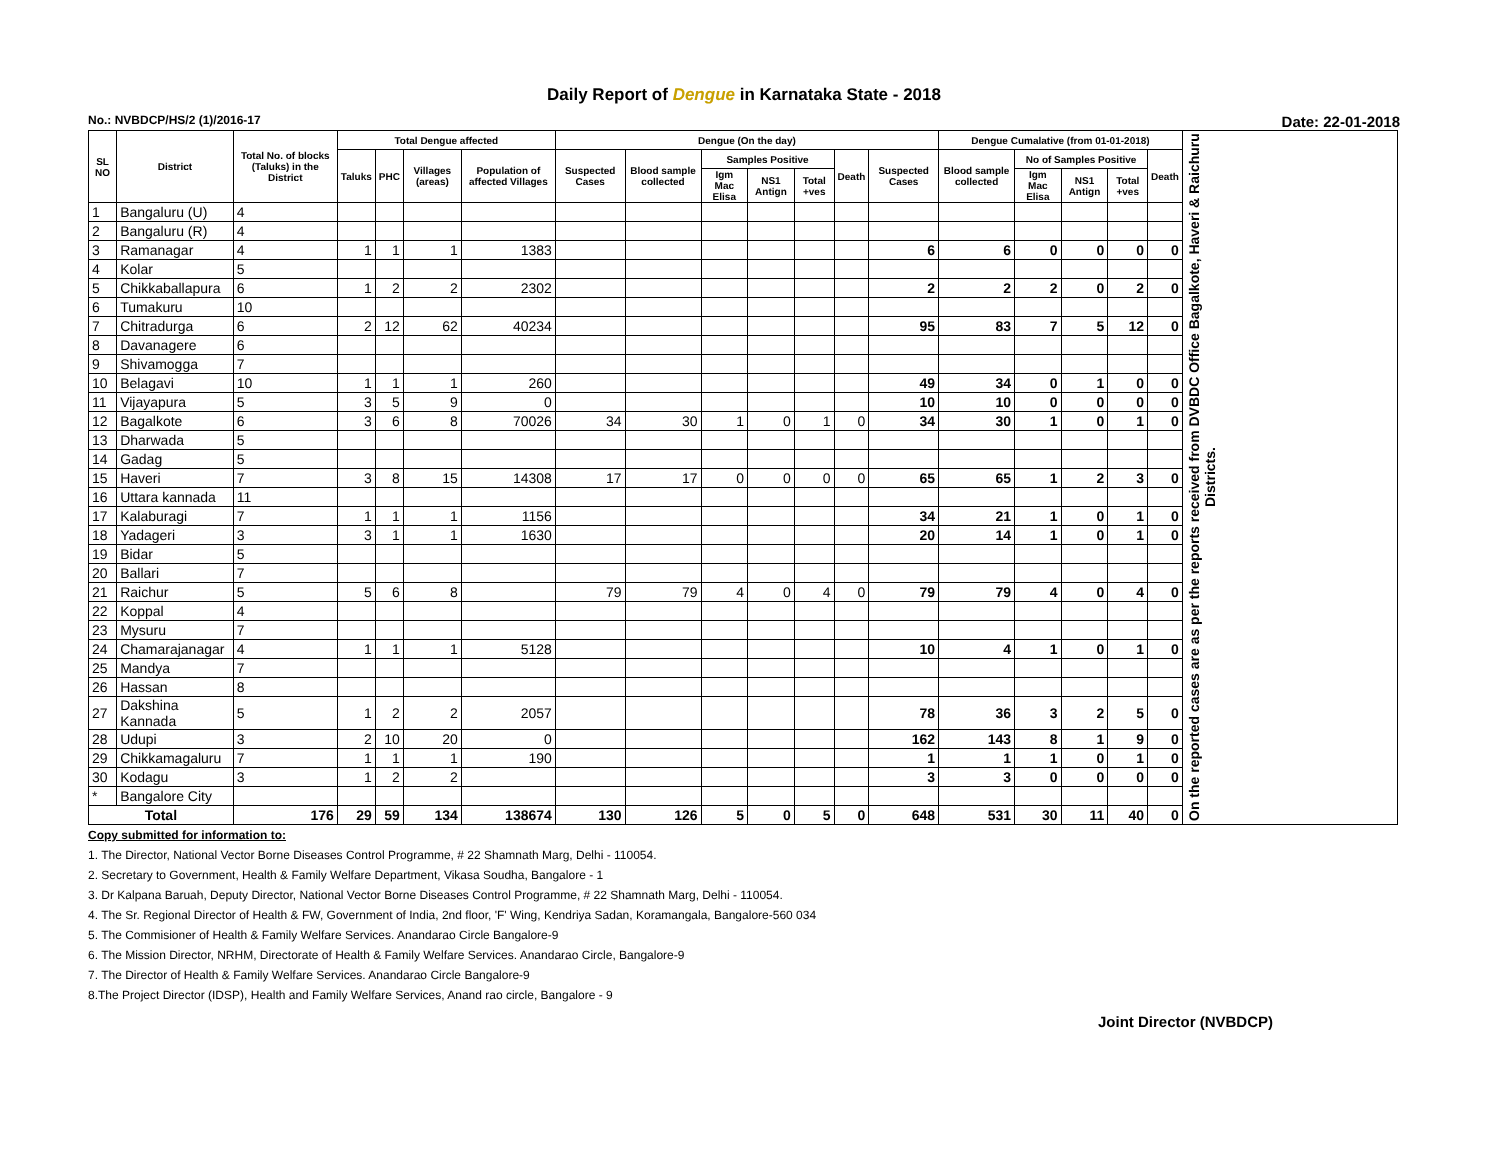Daily Report of Dengue in Karnataka State - 2018
No.: NVBDCP/HS/2 (1)/2016-17 Date: 22-01-2018
| SL NO | District | Total No. of blocks (Taluks) in the District | Total Dengue affected | | | | Dengue (On the day) | | | | | | | Dengue Cumalative (from 01-01-2018) | | | | | On the reported cases are as per the reports received from DVBDC Office Bagalkote, Haveri & Raichuru Districts. |
| --- | --- | --- | --- | --- | --- | --- | --- | --- | --- | --- | --- | --- | --- | --- | --- | --- | --- | --- | --- |
| | | | Taluks | PHC | Villages (areas) | Population of affected Villages | Suspected Cases | Blood sample collected | Samples Positive | | | Death | Suspected Cases | Blood sample collected | No of Samples Positive | | | Death | |
| | | | | | | | | | Igm Mac Elisa | NS1 Antign | Total +ves | | | | Igm Mac Elisa | NS1 Antign | Total +ves | | |
| 1 | Bangaluru (U) | 4 | | | | | | | | | | | | | | | | | |
| 2 | Bangaluru (R) | 4 | | | | | | | | | | | | | | | | | |
| 3 | Ramanagar | 4 | 1 | 1 | 1 | 1383 | | | | | | | 6 | 6 | 0 | 0 | 0 | 0 | |
| 4 | Kolar | 5 | | | | | | | | | | | | | | | | | |
| 5 | Chikkaballapura | 6 | 1 | 2 | 2 | 2302 | | | | | | | 2 | 2 | 2 | 0 | 2 | 0 | |
| 6 | Tumakuru | 10 | | | | | | | | | | | | | | | | | |
| 7 | Chitradurga | 6 | 2 | 12 | 62 | 40234 | | | | | | | 95 | 83 | 7 | 5 | 12 | 0 | |
| 8 | Davanagere | 6 | | | | | | | | | | | | | | | | | |
| 9 | Shivamogga | 7 | | | | | | | | | | | | | | | | | |
| 10 | Belagavi | 10 | 1 | 1 | 1 | 260 | | | | | | | 49 | 34 | 0 | 1 | 0 | 0 | |
| 11 | Vijayapura | 5 | 3 | 5 | 9 | 0 | | | | | | | 10 | 10 | 0 | 0 | 0 | 0 | |
| 12 | Bagalkote | 6 | 3 | 6 | 8 | 70026 | 34 | 30 | 1 | 0 | 1 | 0 | 34 | 30 | 1 | 0 | 1 | 0 | |
| 13 | Dharwada | 5 | | | | | | | | | | | | | | | | | |
| 14 | Gadag | 5 | | | | | | | | | | | | | | | | | |
| 15 | Haveri | 7 | 3 | 8 | 15 | 14308 | 17 | 17 | 0 | 0 | 0 | 0 | 65 | 65 | 1 | 2 | 3 | 0 | |
| 16 | Uttara kannada | 11 | | | | | | | | | | | | | | | | | |
| 17 | Kalaburagi | 7 | 1 | 1 | 1 | 1156 | | | | | | | 34 | 21 | 1 | 0 | 1 | 0 | |
| 18 | Yadageri | 3 | 3 | 1 | 1 | 1630 | | | | | | | 20 | 14 | 1 | 0 | 1 | 0 | |
| 19 | Bidar | 5 | | | | | | | | | | | | | | | | | |
| 20 | Ballari | 7 | | | | | | | | | | | | | | | | | |
| 21 | Raichur | 5 | 5 | 6 | 8 | | 79 | 79 | 4 | 0 | 4 | 0 | 79 | 79 | 4 | 0 | 4 | 0 | |
| 22 | Koppal | 4 | | | | | | | | | | | | | | | | | |
| 23 | Mysuru | 7 | | | | | | | | | | | | | | | | | |
| 24 | Chamarajanagar | 4 | 1 | 1 | 1 | 5128 | | | | | | | 10 | 4 | 1 | 0 | 1 | 0 | |
| 25 | Mandya | 7 | | | | | | | | | | | | | | | | | |
| 26 | Hassan | 8 | | | | | | | | | | | | | | | | | |
| 27 | Dakshina Kannada | 5 | 1 | 2 | 2 | 2057 | | | | | | | 78 | 36 | 3 | 2 | 5 | 0 | |
| 28 | Udupi | 3 | 2 | 10 | 20 | 0 | | | | | | | 162 | 143 | 8 | 1 | 9 | 0 | |
| 29 | Chikkamagaluru | 7 | 1 | 1 | 1 | 190 | | | | | | | 1 | 1 | 1 | 0 | 1 | 0 | |
| 30 | Kodagu | 3 | 1 | 2 | 2 | | | | | | | | 3 | 3 | 0 | 0 | 0 | 0 | |
| * | Bangalore City | | | | | | | | | | | | | | | | | | |
| Total | | 176 | 29 | 59 | 134 | 138674 | 130 | 126 | 5 | 0 | 5 | 0 | 648 | 531 | 30 | 11 | 40 | 0 | |
Copy submitted for information to:
1. The Director, National Vector Borne Diseases Control Programme, # 22 Shamnath Marg, Delhi - 110054.
2. Secretary to Government, Health & Family Welfare Department, Vikasa Soudha, Bangalore - 1
3. Dr Kalpana Baruah, Deputy Director, National Vector Borne Diseases Control Programme, # 22 Shamnath Marg, Delhi - 110054.
4. The Sr. Regional Director of Health & FW, Government of India, 2nd floor, 'F' Wing, Kendriya Sadan, Koramangala, Bangalore-560 034
5. The Commisioner of Health & Family Welfare Services. Anandarao Circle Bangalore-9
6. The Mission Director, NRHM, Directorate of Health & Family Welfare Services. Anandarao Circle, Bangalore-9
7. The Director of Health & Family Welfare Services. Anandarao Circle Bangalore-9
8.The Project Director (IDSP), Health and Family Welfare Services, Anand rao circle, Bangalore - 9
Joint Director (NVBDCP)